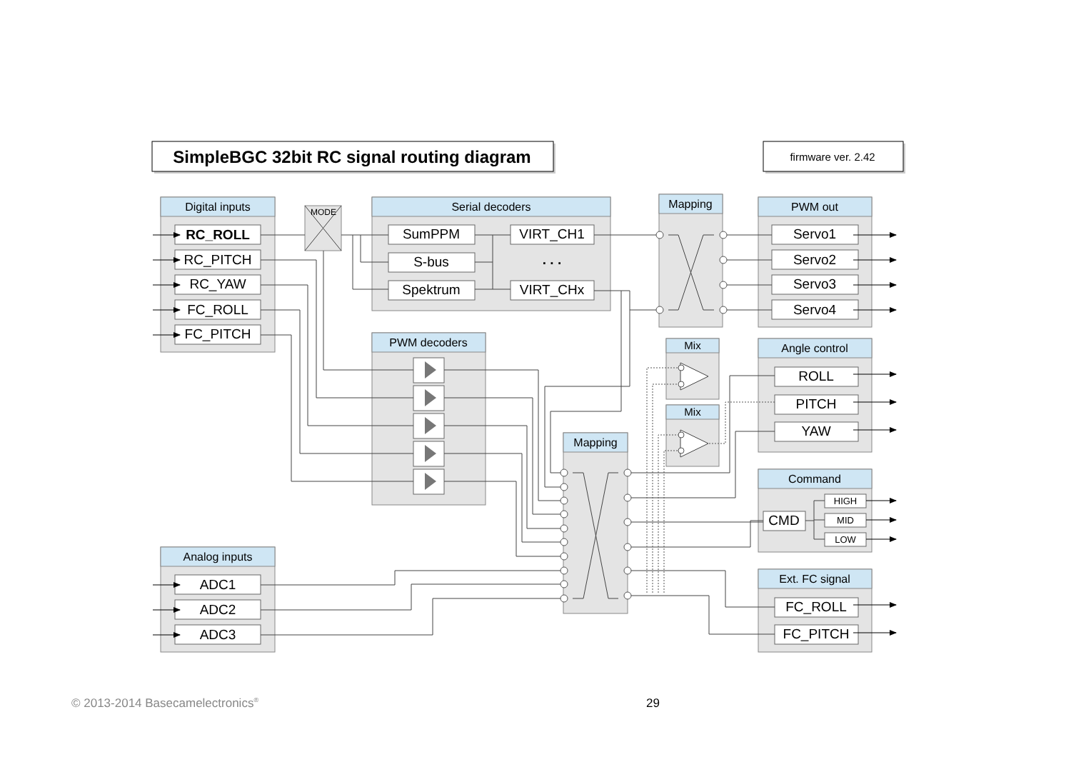SimpleBGC 32bit RC signal routing diagram
firmware ver. 2.42
Digital inputs
MODE
Serial decoders
Mapping
PWM out
PWM decoders
Mix
Mix
Angle control
Mapping
Command
Analog inputs
Ext. FC signal
RC_ROLL
RC_PITCH
RC_YAW
FC_ROLL
FC_PITCH
SumPPM
S-bus
Spektrum
VIRT_CH1
. . .
VIRT_CHx
Servo1
Servo2
Servo3
Servo4
ROLL
PITCH
YAW
CMD
HIGH
MID
LOW
ADC1
ADC2
ADC3
FC_ROLL
FC_PITCH
© 2013-2014 Basecamelectronics<sup>®</sup> 29